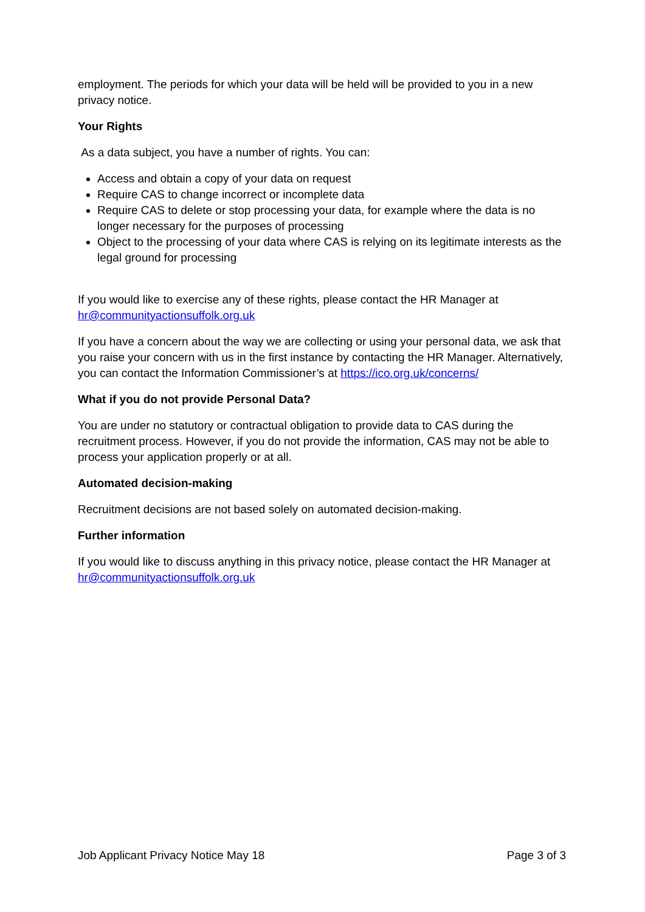employment. The periods for which your data will be held will be provided to you in a new privacy notice.
Your Rights
As a data subject, you have a number of rights. You can:
Access and obtain a copy of your data on request
Require CAS to change incorrect or incomplete data
Require CAS to delete or stop processing your data, for example where the data is no longer necessary for the purposes of processing
Object to the processing of your data where CAS is relying on its legitimate interests as the legal ground for processing
If you would like to exercise any of these rights, please contact the HR Manager at hr@communityactionsuffolk.org.uk
If you have a concern about the way we are collecting or using your personal data, we ask that you raise your concern with us in the first instance by contacting the HR Manager. Alternatively, you can contact the Information Commissioner’s at https://ico.org.uk/concerns/
What if you do not provide Personal Data?
You are under no statutory or contractual obligation to provide data to CAS during the recruitment process. However, if you do not provide the information, CAS may not be able to process your application properly or at all.
Automated decision-making
Recruitment decisions are not based solely on automated decision-making.
Further information
If you would like to discuss anything in this privacy notice, please contact the HR Manager at hr@communityactionsuffolk.org.uk
Job Applicant Privacy Notice May 18 Page 3 of 3